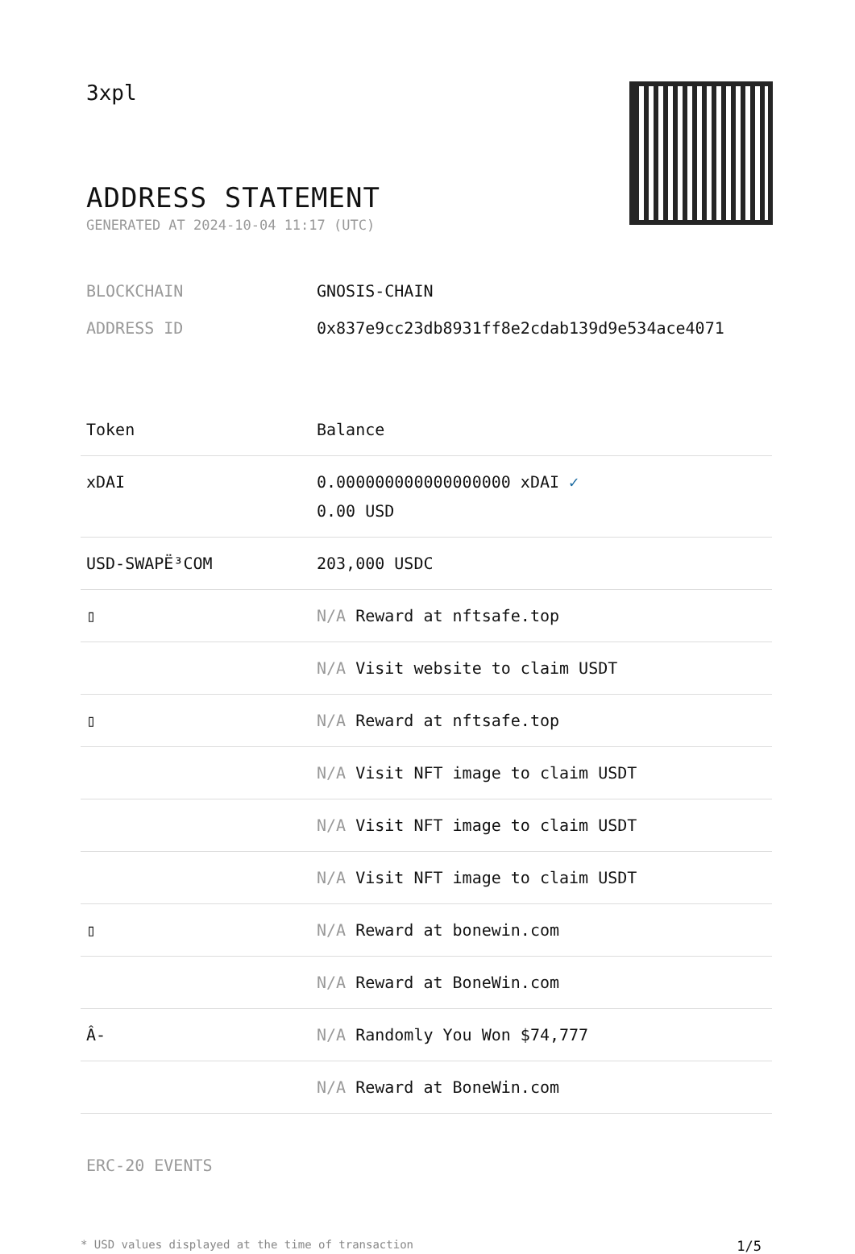3xpl
ADDRESS STATEMENT
GENERATED AT 2024-10-04 11:17 (UTC)
BLOCKCHAIN GNOSIS-CHAIN
ADDRESS ID 0x837e9cc23db8931ff8e2cdab139d9e534ace4071
| Token | Balance |
| --- | --- |
| xDAI | 0.000000000000000000 xDAI ✓ 0.00 USD |
| USD-SWAPË³COM | 203,000 USDC |
| ▯ | N/A Reward at nftsafe.top |
| | N/A Visit website to claim USDT |
| ▯ | N/A Reward at nftsafe.top |
| | N/A Visit NFT image to claim USDT |
| | N/A Visit NFT image to claim USDT |
| | N/A Visit NFT image to claim USDT |
| ▯ | N/A Reward at bonewin.com |
| | N/A Reward at BoneWin.com |
| Â- | N/A Randomly You Won $74,777 |
| | N/A Reward at BoneWin.com |
ERC-20 EVENTS
* USD values displayed at the time of transaction 1/5